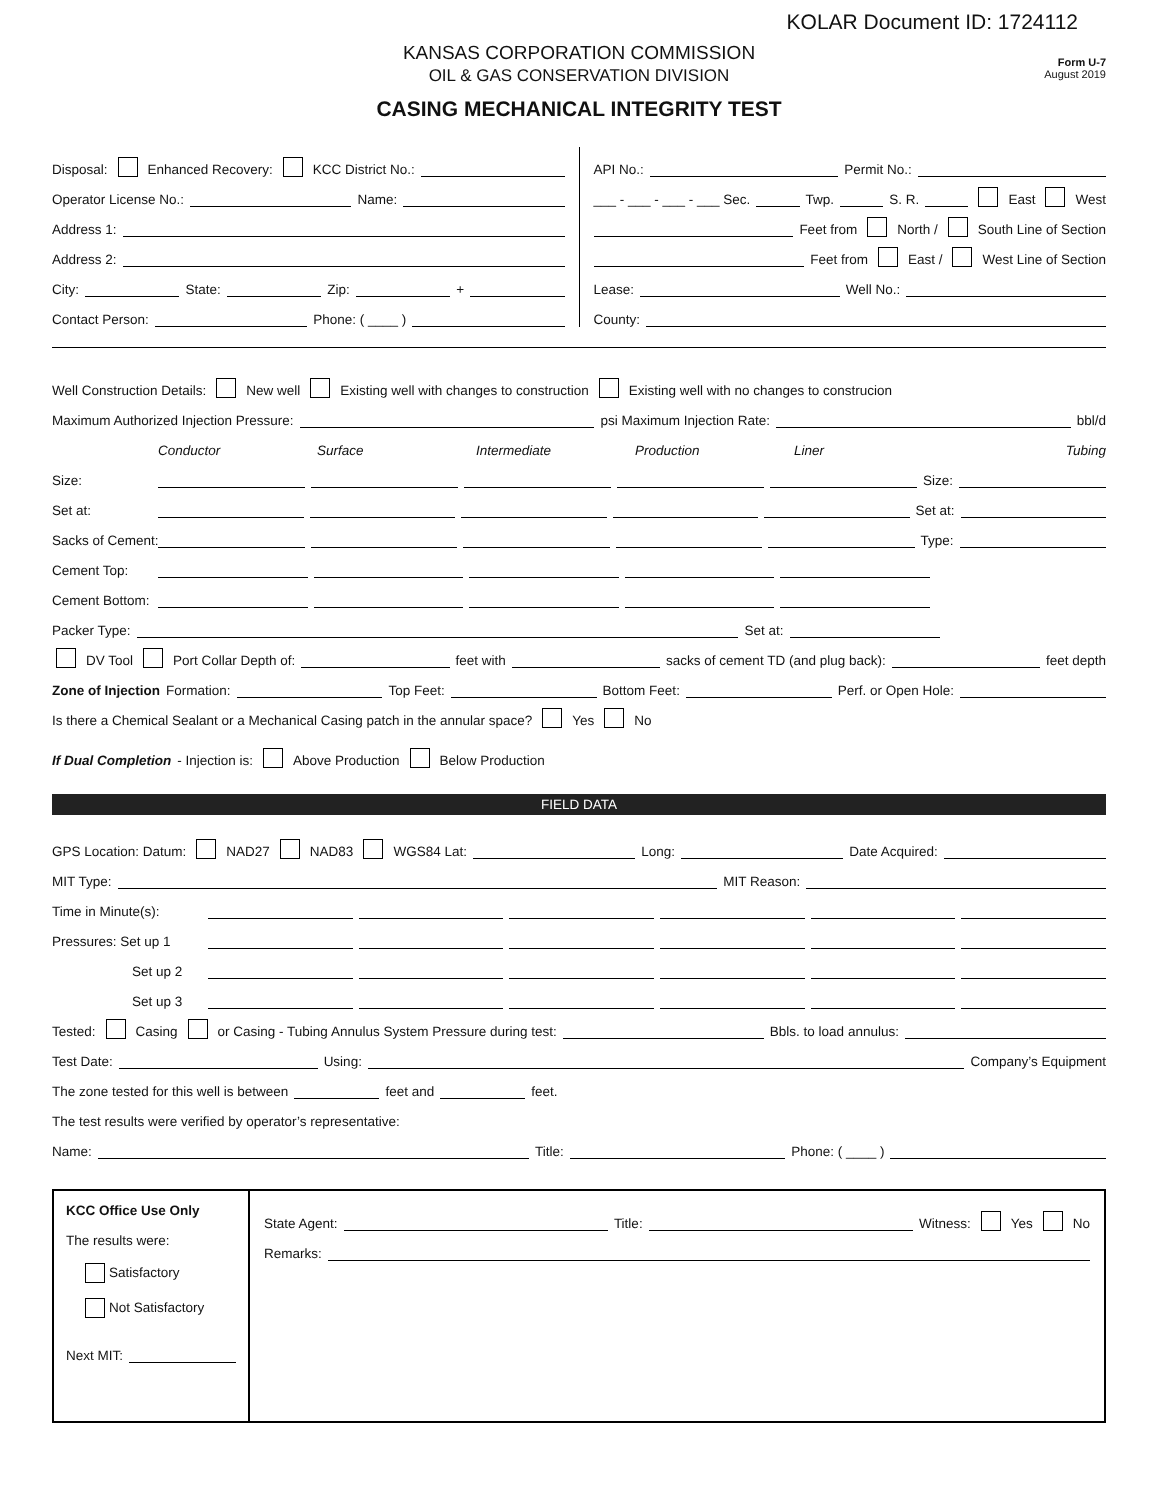KOLAR Document ID: 1724112
Form U-7
August 2019
KANSAS CORPORATION COMMISSION
OIL & GAS CONSERVATION DIVISION
CASING MECHANICAL INTEGRITY TEST
Disposal: Enhanced Recovery: KCC District No.:
Operator License No.: Name:
Address 1:
Address 2:
City: State: Zip: +
Contact Person: Phone: ( ____ )
API No.: Permit No.:
___ - ___ - ___ - ___ Sec. Twp. S. R. East West
Feet from North / South Line of Section
Feet from East / West Line of Section
Lease: Well No.:
County:
Well Construction Details: New well Existing well with changes to construction Existing well with no changes to construcion
Maximum Authorized Injection Pressure: psi Maximum Injection Rate: bbl/d
Conductor Surface Intermediate Production Liner Tubing
Size: Size:
Set at: Set at:
Sacks of Cement: Type:
Cement Top:
Cement Bottom:
Packer Type: Set at:
DV Tool Port Collar Depth of: feet with sacks of cement TD (and plug back): feet depth
Zone of Injection Formation: Top Feet: Bottom Feet: Perf. or Open Hole:
Is there a Chemical Sealant or a Mechanical Casing patch in the annular space? Yes No
If Dual Completion - Injection is: Above Production Below Production
FIELD DATA
GPS Location: Datum: NAD27 NAD83 WGS84 Lat: Long: Date Acquired:
MIT Type: MIT Reason:
Time in Minute(s):
Pressures: Set up 1
Set up 2
Set up 3
Tested: Casing or Casing - Tubing Annulus System Pressure during test: Bbls. to load annulus:
Test Date: Using: Company’s Equipment
The zone tested for this well is between feet and feet.
The test results were verified by operator’s representative:
Name: Title: Phone: ( ____ )
KCC Office Use Only
The results were:
Satisfactory
Not Satisfactory
Next MIT:
State Agent: Title: Witness: Yes No
Remarks: